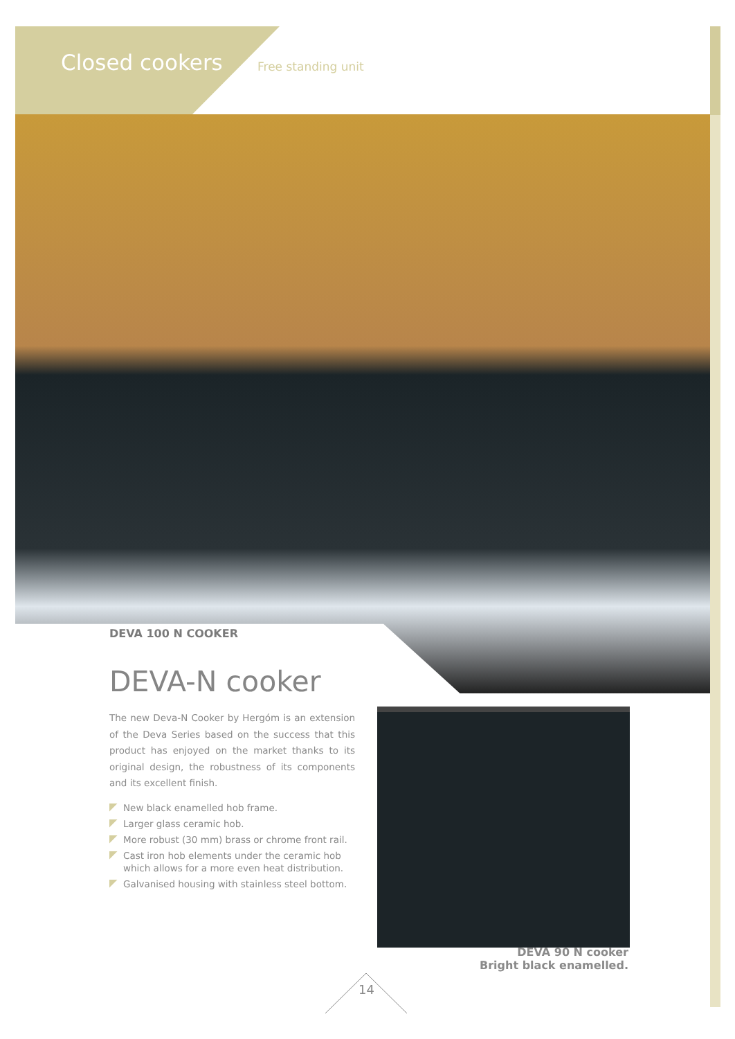Closed cookers Free standing unit
DEVA 100 N COOKER
DEVA-N cooker
The new Deva-N Cooker by Hergóm is an extension of the Deva Series based on the success that this product has enjoyed on the market thanks to its original design, the robustness of its components and its excellent finish.
New black enamelled hob frame.
Larger glass ceramic hob.
More robust (30 mm) brass or chrome front rail.
Cast iron hob elements under the ceramic hob which allows for a more even heat distribution.
Galvanised housing with stainless steel bottom.
DEVA 90 N cooker
Bright black enamelled.
14